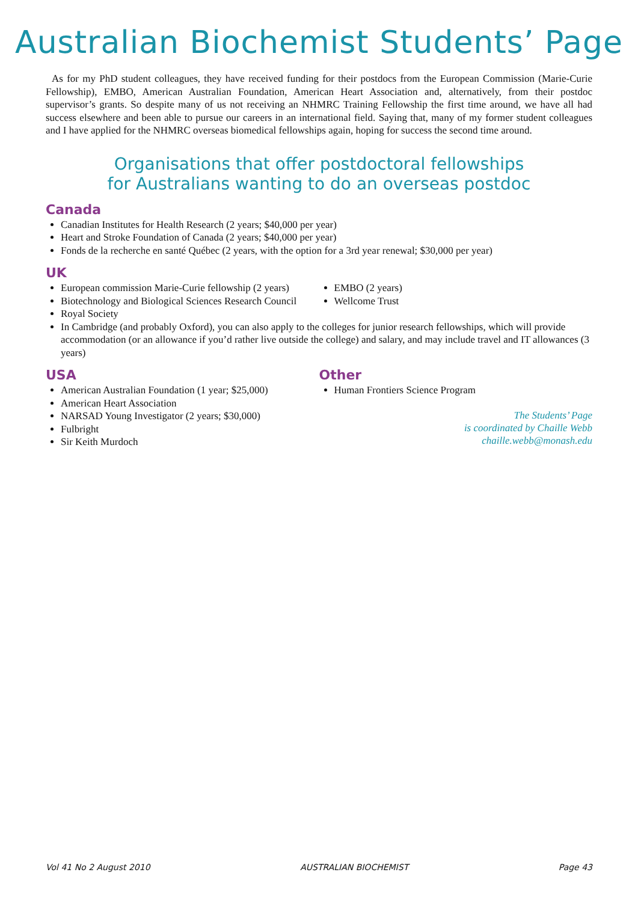Australian Biochemist Students’ Page
As for my PhD student colleagues, they have received funding for their postdocs from the European Commission (Marie-Curie Fellowship), EMBO, American Australian Foundation, American Heart Association and, alternatively, from their postdoc supervisor’s grants. So despite many of us not receiving an NHMRC Training Fellowship the first time around, we have all had success elsewhere and been able to pursue our careers in an international field. Saying that, many of my former student colleagues and I have applied for the NHMRC overseas biomedical fellowships again, hoping for success the second time around.
Organisations that offer postdoctoral fellowships
for Australians wanting to do an overseas postdoc
Canada
Canadian Institutes for Health Research (2 years; $40,000 per year)
Heart and Stroke Foundation of Canada (2 years; $40,000 per year)
Fonds de la recherche en santé Québec (2 years, with the option for a 3rd year renewal; $30,000 per year)
UK
European commission Marie-Curie fellowship (2 years)
Biotechnology and Biological Sciences Research Council
Royal Society
EMBO (2 years)
Wellcome Trust
In Cambridge (and probably Oxford), you can also apply to the colleges for junior research fellowships, which will provide accommodation (or an allowance if you’d rather live outside the college) and salary, and may include travel and IT allowances (3 years)
USA
American Australian Foundation (1 year; $25,000)
American Heart Association
NARSAD Young Investigator (2 years; $30,000)
Fulbright
Sir Keith Murdoch
Other
Human Frontiers Science Program
The Students’ Page
is coordinated by Chaille Webb
chaille.webb@monash.edu
Vol 41 No 2 August 2010 AUSTRALIAN BIOCHEMIST Page 43